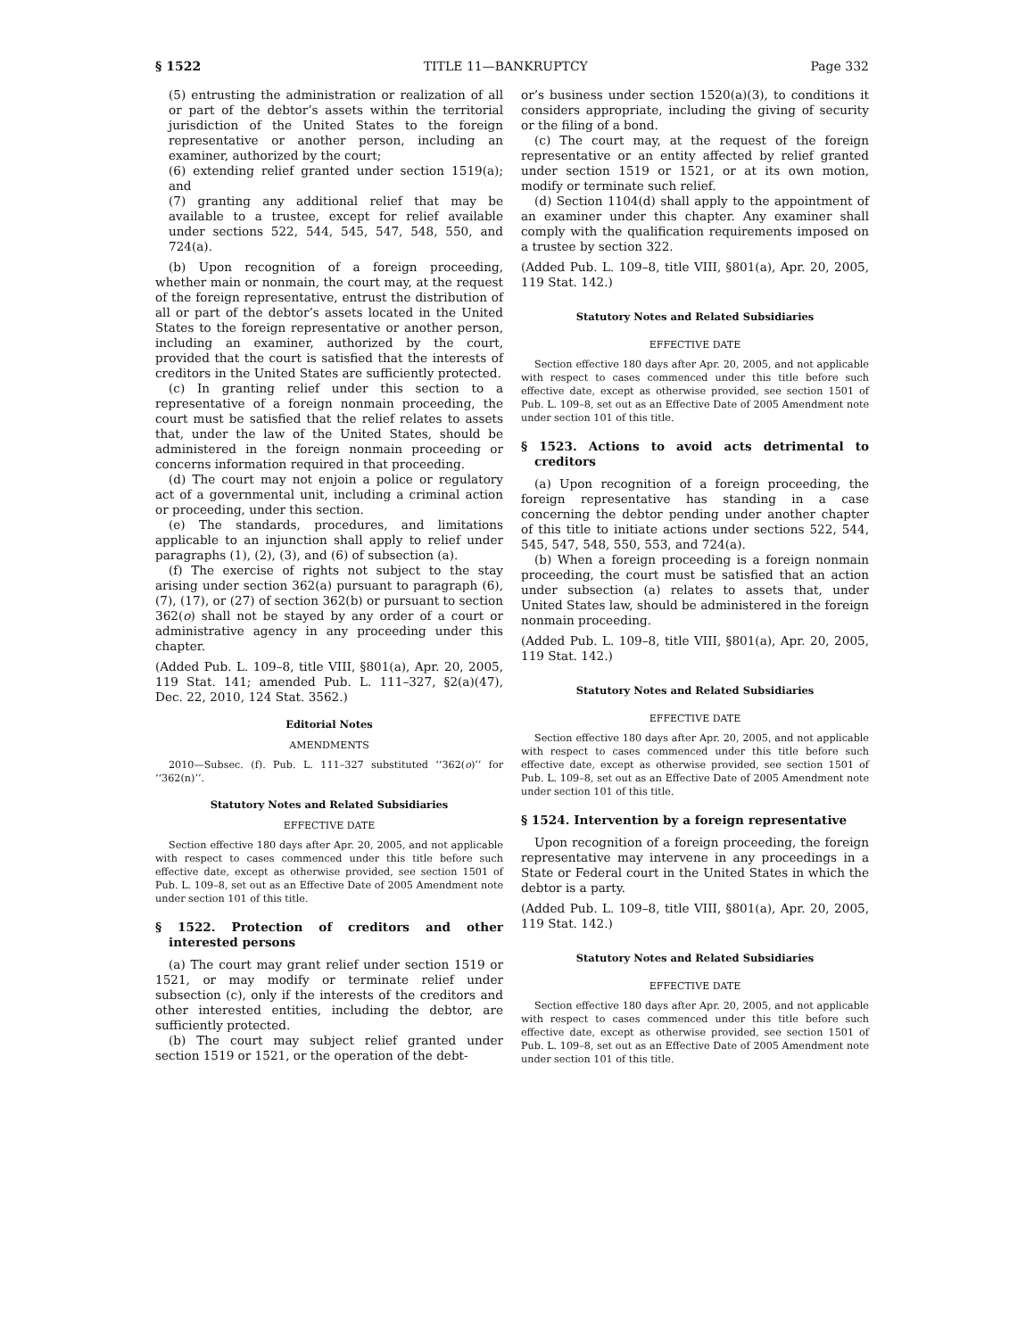§ 1522 TITLE 11—BANKRUPTCY Page 332
(5) entrusting the administration or realization of all or part of the debtor’s assets within the territorial jurisdiction of the United States to the foreign representative or another person, including an examiner, authorized by the court;
(6) extending relief granted under section 1519(a); and
(7) granting any additional relief that may be available to a trustee, except for relief available under sections 522, 544, 545, 547, 548, 550, and 724(a).
(b) Upon recognition of a foreign proceeding, whether main or nonmain, the court may, at the request of the foreign representative, entrust the distribution of all or part of the debtor’s assets located in the United States to the foreign representative or another person, including an examiner, authorized by the court, provided that the court is satisfied that the interests of creditors in the United States are sufficiently protected.
(c) In granting relief under this section to a representative of a foreign nonmain proceeding, the court must be satisfied that the relief relates to assets that, under the law of the United States, should be administered in the foreign nonmain proceeding or concerns information required in that proceeding.
(d) The court may not enjoin a police or regulatory act of a governmental unit, including a criminal action or proceeding, under this section.
(e) The standards, procedures, and limitations applicable to an injunction shall apply to relief under paragraphs (1), (2), (3), and (6) of subsection (a).
(f) The exercise of rights not subject to the stay arising under section 362(a) pursuant to paragraph (6), (7), (17), or (27) of section 362(b) or pursuant to section 362(o) shall not be stayed by any order of a court or administrative agency in any proceeding under this chapter.
(Added Pub. L. 109–8, title VIII, §801(a), Apr. 20, 2005, 119 Stat. 141; amended Pub. L. 111–327, §2(a)(47), Dec. 22, 2010, 124 Stat. 3562.)
Editorial Notes
AMENDMENTS
2010—Subsec. (f). Pub. L. 111–327 substituted ‘‘362(o)’’ for ‘‘362(n)’’.
Statutory Notes and Related Subsidiaries
EFFECTIVE DATE
Section effective 180 days after Apr. 20, 2005, and not applicable with respect to cases commenced under this title before such effective date, except as otherwise provided, see section 1501 of Pub. L. 109–8, set out as an Effective Date of 2005 Amendment note under section 101 of this title.
§ 1522. Protection of creditors and other interested persons
(a) The court may grant relief under section 1519 or 1521, or may modify or terminate relief under subsection (c), only if the interests of the creditors and other interested entities, including the debtor, are sufficiently protected.
(b) The court may subject relief granted under section 1519 or 1521, or the operation of the debt-
or’s business under section 1520(a)(3), to conditions it considers appropriate, including the giving of security or the filing of a bond.
(c) The court may, at the request of the foreign representative or an entity affected by relief granted under section 1519 or 1521, or at its own motion, modify or terminate such relief.
(d) Section 1104(d) shall apply to the appointment of an examiner under this chapter. Any examiner shall comply with the qualification requirements imposed on a trustee by section 322.
(Added Pub. L. 109–8, title VIII, §801(a), Apr. 20, 2005, 119 Stat. 142.)
Statutory Notes and Related Subsidiaries
EFFECTIVE DATE
Section effective 180 days after Apr. 20, 2005, and not applicable with respect to cases commenced under this title before such effective date, except as otherwise provided, see section 1501 of Pub. L. 109–8, set out as an Effective Date of 2005 Amendment note under section 101 of this title.
§ 1523. Actions to avoid acts detrimental to creditors
(a) Upon recognition of a foreign proceeding, the foreign representative has standing in a case concerning the debtor pending under another chapter of this title to initiate actions under sections 522, 544, 545, 547, 548, 550, 553, and 724(a).
(b) When a foreign proceeding is a foreign nonmain proceeding, the court must be satisfied that an action under subsection (a) relates to assets that, under United States law, should be administered in the foreign nonmain proceeding.
(Added Pub. L. 109–8, title VIII, §801(a), Apr. 20, 2005, 119 Stat. 142.)
Statutory Notes and Related Subsidiaries
EFFECTIVE DATE
Section effective 180 days after Apr. 20, 2005, and not applicable with respect to cases commenced under this title before such effective date, except as otherwise provided, see section 1501 of Pub. L. 109–8, set out as an Effective Date of 2005 Amendment note under section 101 of this title.
§ 1524. Intervention by a foreign representative
Upon recognition of a foreign proceeding, the foreign representative may intervene in any proceedings in a State or Federal court in the United States in which the debtor is a party.
(Added Pub. L. 109–8, title VIII, §801(a), Apr. 20, 2005, 119 Stat. 142.)
Statutory Notes and Related Subsidiaries
EFFECTIVE DATE
Section effective 180 days after Apr. 20, 2005, and not applicable with respect to cases commenced under this title before such effective date, except as otherwise provided, see section 1501 of Pub. L. 109–8, set out as an Effective Date of 2005 Amendment note under section 101 of this title.